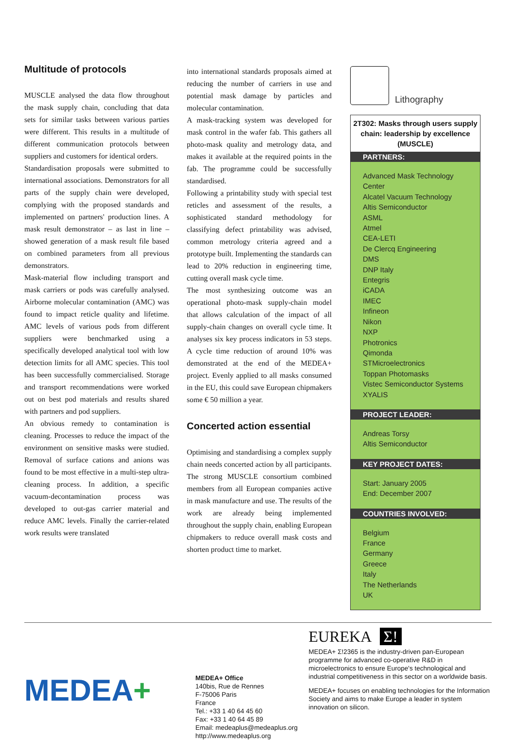Multitude of protocols
MUSCLE analysed the data flow throughout the mask supply chain, concluding that data sets for similar tasks between various parties were different. This results in a multitude of different communication protocols between suppliers and customers for identical orders.
Standardisation proposals were submitted to international associations. Demonstrators for all parts of the supply chain were developed, complying with the proposed standards and implemented on partners' production lines. A mask result demonstrator – as last in line – showed generation of a mask result file based on combined parameters from all previous demonstrators.
Mask-material flow including transport and mask carriers or pods was carefully analysed. Airborne molecular contamination (AMC) was found to impact reticle quality and lifetime. AMC levels of various pods from different suppliers were benchmarked using a specifically developed analytical tool with low detection limits for all AMC species. This tool has been successfully commercialised. Storage and transport recommendations were worked out on best pod materials and results shared with partners and pod suppliers.
An obvious remedy to contamination is cleaning. Processes to reduce the impact of the environment on sensitive masks were studied. Removal of surface cations and anions was found to be most effective in a multi-step ultra-cleaning process. In addition, a specific vacuum-decontamination process was developed to out-gas carrier material and reduce AMC levels. Finally the carrier-related work results were translated
into international standards proposals aimed at reducing the number of carriers in use and potential mask damage by particles and molecular contamination.
A mask-tracking system was developed for mask control in the wafer fab. This gathers all photo-mask quality and metrology data, and makes it available at the required points in the fab. The programme could be successfully standardised.
Following a printability study with special test reticles and assessment of the results, a sophisticated standard methodology for classifying defect printability was advised, common metrology criteria agreed and a prototype built. Implementing the standards can lead to 20% reduction in engineering time, cutting overall mask cycle time.
The most synthesizing outcome was an operational photo-mask supply-chain model that allows calculation of the impact of all supply-chain changes on overall cycle time. It analyses six key process indicators in 53 steps. A cycle time reduction of around 10% was demonstrated at the end of the MEDEA+ project. Evenly applied to all masks consumed in the EU, this could save European chipmakers some € 50 million a year.
Concerted action essential
Optimising and standardising a complex supply chain needs concerted action by all participants. The strong MUSCLE consortium combined members from all European companies active in mask manufacture and use. The results of the work are already being implemented throughout the supply chain, enabling European chipmakers to reduce overall mask costs and shorten product time to market.
Lithography
2T302: Masks through users supply chain: leadership by excellence (MUSCLE)
PARTNERS:
Advanced Mask Technology Center
Alcatel Vacuum Technology
Altis Semiconductor
ASML
Atmel
CEA-LETI
De Clercq Engineering
DMS
DNP Italy
Entegris
iCADA
IMEC
Infineon
Nikon
NXP
Photronics
Qimonda
STMicroelectronics
Toppan Photomasks
Vistec Semiconductor Systems
XYALIS
PROJECT LEADER:
Andreas Torsy
Altis Semiconductor
KEY PROJECT DATES:
Start: January 2005
End: December 2007
COUNTRIES INVOLVED:
Belgium
France
Germany
Greece
Italy
The Netherlands
UK
MEDEA+
MEDEA+ Office
140bis, Rue de Rennes
F-75006 Paris
France
Tel.: +33 1 40 64 45 60
Fax: +33 1 40 64 45 89
Email: medeaplus@medeaplus.org
http://www.medeaplus.org
EUREKA Σ!
MEDEA+ Σ!2365 is the industry-driven pan-European programme for advanced co-operative R&D in microelectronics to ensure Europe's technological and industrial competitiveness in this sector on a worldwide basis.
MEDEA+ focuses on enabling technologies for the Information Society and aims to make Europe a leader in system innovation on silicon.